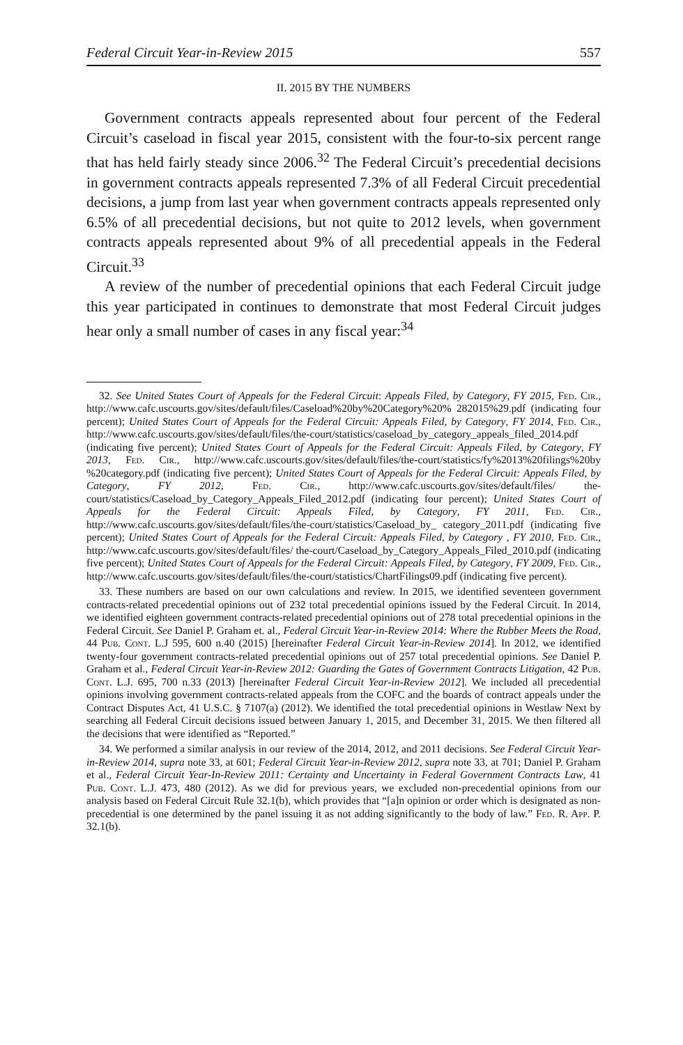Federal Circuit Year-in-Review 2015 557
II. 2015 BY THE NUMBERS
Government contracts appeals represented about four percent of the Federal Circuit’s caseload in fiscal year 2015, consistent with the four-to-six percent range that has held fairly steady since 2006.<sup>32</sup> The Federal Circuit’s precedential decisions in government contracts appeals represented 7.3% of all Federal Circuit precedential decisions, a jump from last year when government contracts appeals represented only 6.5% of all precedential decisions, but not quite to 2012 levels, when government contracts appeals represented about 9% of all precedential appeals in the Federal Circuit.<sup>33</sup>
A review of the number of precedential opinions that each Federal Circuit judge this year participated in continues to demonstrate that most Federal Circuit judges hear only a small number of cases in any fiscal year:<sup>34</sup>
32. See United States Court of Appeals for the Federal Circuit: Appeals Filed, by Category, FY 2015, Fed. Cir., http://www.cafc.uscourts.gov/sites/default/files/Caseload%20by%20Category%20% 282015%29.pdf (indicating four percent); United States Court of Appeals for the Federal Circuit: Appeals Filed, by Category, FY 2014, Fed. Cir., http://www.cafc.uscourts.gov/sites/default/files/the-court/statistics/caseload_by_category_appeals_filed_2014.pdf (indicating five percent); United States Court of Appeals for the Federal Circuit: Appeals Filed, by Category, FY 2013, Fed. Cir., http://www.cafc.uscourts.gov/sites/default/files/the-court/statistics/fy%2013%20filings%20by %20category.pdf (indicating five percent); United States Court of Appeals for the Federal Circuit: Appeals Filed, by Category, FY 2012, Fed. Cir., http://www.cafc.uscourts.gov/sites/default/files/ the-court/statistics/Caseload_by_Category_Appeals_Filed_2012.pdf (indicating four percent); United States Court of Appeals for the Federal Circuit: Appeals Filed, by Category, FY 2011, Fed. Cir., http://www.cafc.uscourts.gov/sites/default/files/the-court/statistics/Caseload_by_ category_2011.pdf (indicating five percent); United States Court of Appeals for the Federal Circuit: Appeals Filed, by Category , FY 2010, Fed. Cir., http://www.cafc.uscourts.gov/sites/default/files/ the-court/Caseload_by_Category_Appeals_Filed_2010.pdf (indicating five percent); United States Court of Appeals for the Federal Circuit: Appeals Filed, by Category, FY 2009, Fed. Cir., http://www.cafc.uscourts.gov/sites/default/files/the-court/statistics/ChartFilings09.pdf (indicating five percent).
33. These numbers are based on our own calculations and review. In 2015, we identified seventeen government contracts-related precedential opinions out of 232 total precedential opinions issued by the Federal Circuit. In 2014, we identified eighteen government contracts-related precedential opinions out of 278 total precedential opinions in the Federal Circuit. See Daniel P. Graham et. al., Federal Circuit Year-in-Review 2014: Where the Rubber Meets the Road, 44 Pub. Cont. L.J 595, 600 n.40 (2015) [hereinafter Federal Circuit Year-in-Review 2014]. In 2012, we identified twenty-four government contracts-related precedential opinions out of 257 total precedential opinions. See Daniel P. Graham et al., Federal Circuit Year-in-Review 2012: Guarding the Gates of Government Contracts Litigation, 42 Pub. Cont. L.J. 695, 700 n.33 (2013) [hereinafter Federal Circuit Year-in-Review 2012]. We included all precedential opinions involving government contracts-related appeals from the COFC and the boards of contract appeals under the Contract Disputes Act, 41 U.S.C. § 7107(a) (2012). We identified the total precedential opinions in Westlaw Next by searching all Federal Circuit decisions issued between January 1, 2015, and December 31, 2015. We then filtered all the decisions that were identified as “Reported.”
34. We performed a similar analysis in our review of the 2014, 2012, and 2011 decisions. See Federal Circuit Year-in-Review 2014, supra note 33, at 601; Federal Circuit Year-in-Review 2012, supra note 33, at 701; Daniel P. Graham et al., Federal Circuit Year-In-Review 2011: Certainty and Uncertainty in Federal Government Contracts Law, 41 Pub. Cont. L.J. 473, 480 (2012). As we did for previous years, we excluded non-precedential opinions from our analysis based on Federal Circuit Rule 32.1(b), which provides that “[a]n opinion or order which is designated as non-precedential is one determined by the panel issuing it as not adding significantly to the body of law.” Fed. R. App. P. 32.1(b).